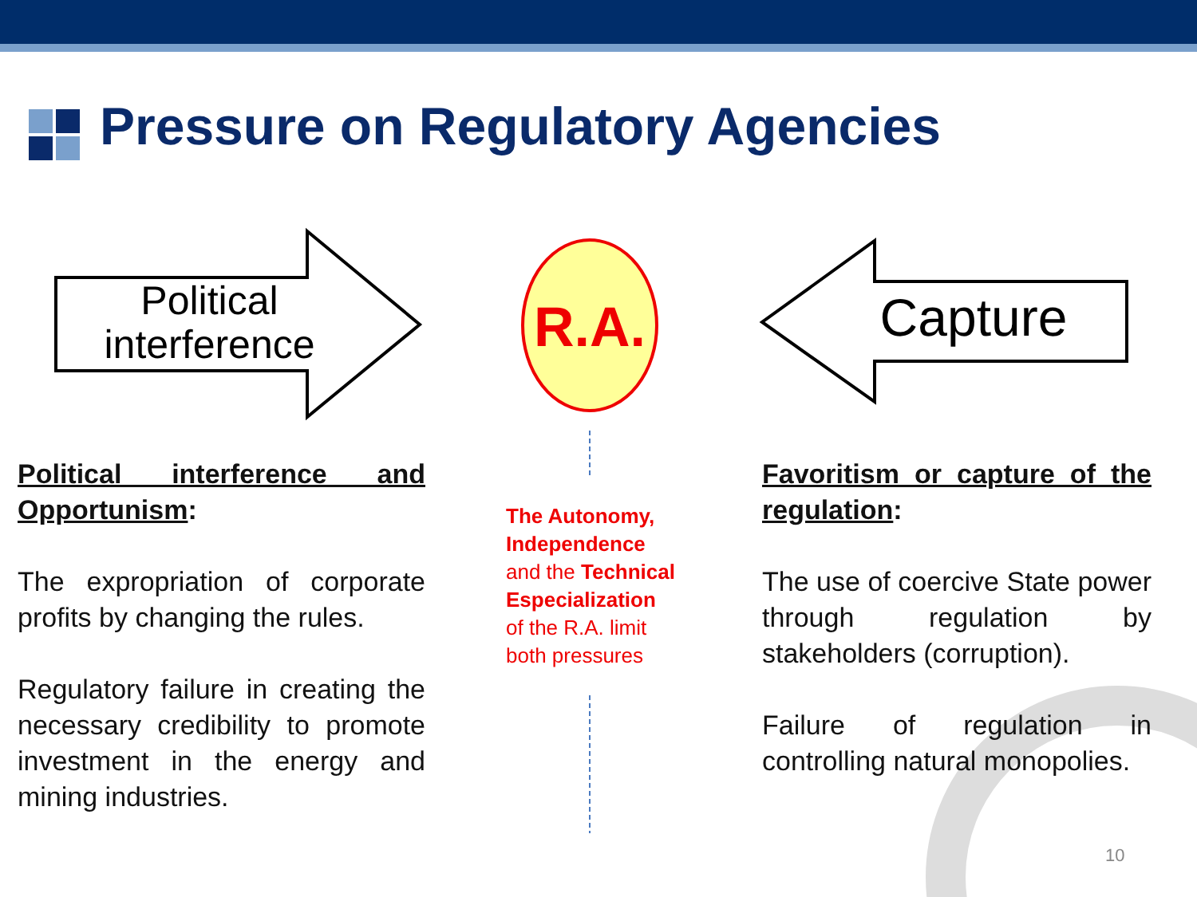Pressure on Regulatory Agencies
Political
interference
Capture
R.A.
Political interference and Opportunism:
The expropriation of corporate profits by changing the rules.
Regulatory failure in creating the necessary credibility to promote investment in the energy and mining industries.
The Autonomy,
Independence
and the Technical
Especialization
of the R.A. limit
both pressures
Favoritism or capture of the regulation:
The use of coercive State power through regulation by stakeholders (corruption).
Failure of regulation in controlling natural monopolies.
10